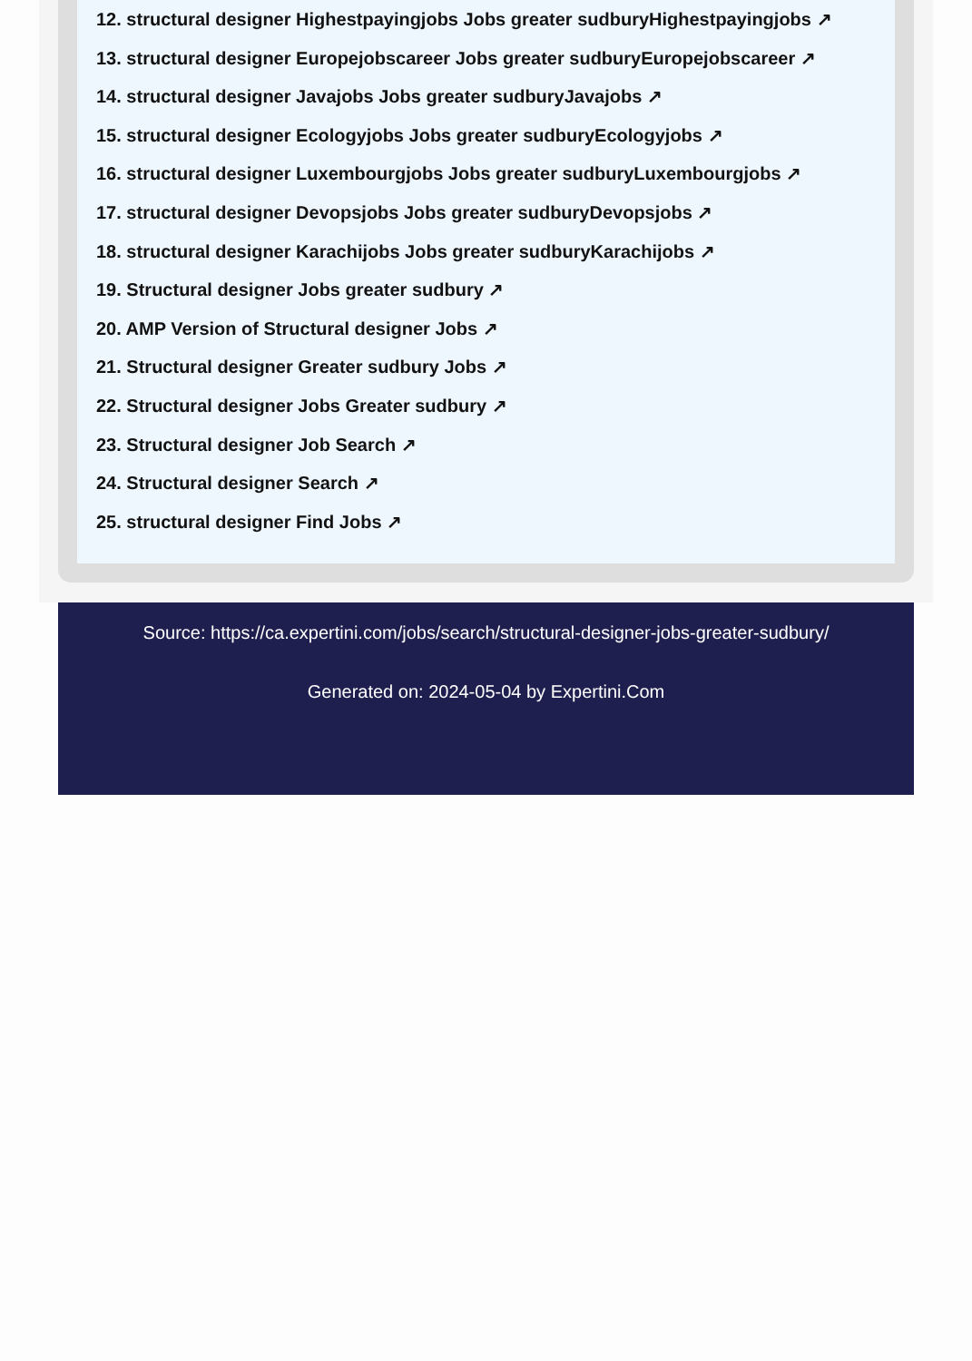12. structural designer Highestpayingjobs Jobs greater sudburyHighestpayingjobs ↗
13. structural designer Europejobscareer Jobs greater sudburyEuropejobscareer ↗
14. structural designer Javajobs Jobs greater sudburyJavajobs ↗
15. structural designer Ecologyjobs Jobs greater sudburyEcologyjobs ↗
16. structural designer Luxembourgjobs Jobs greater sudburyLuxembourgjobs ↗
17. structural designer Devopsjobs Jobs greater sudburyDevopsjobs ↗
18. structural designer Karachijobs Jobs greater sudburyKarachijobs ↗
19. Structural designer Jobs greater sudbury ↗
20. AMP Version of Structural designer Jobs ↗
21. Structural designer Greater sudbury Jobs ↗
22. Structural designer Jobs Greater sudbury ↗
23. Structural designer Job Search ↗
24. Structural designer Search ↗
25. structural designer Find Jobs ↗
Source: https://ca.expertini.com/jobs/search/structural-designer-jobs-greater-sudbury/
Generated on: 2024-05-04 by Expertini.Com